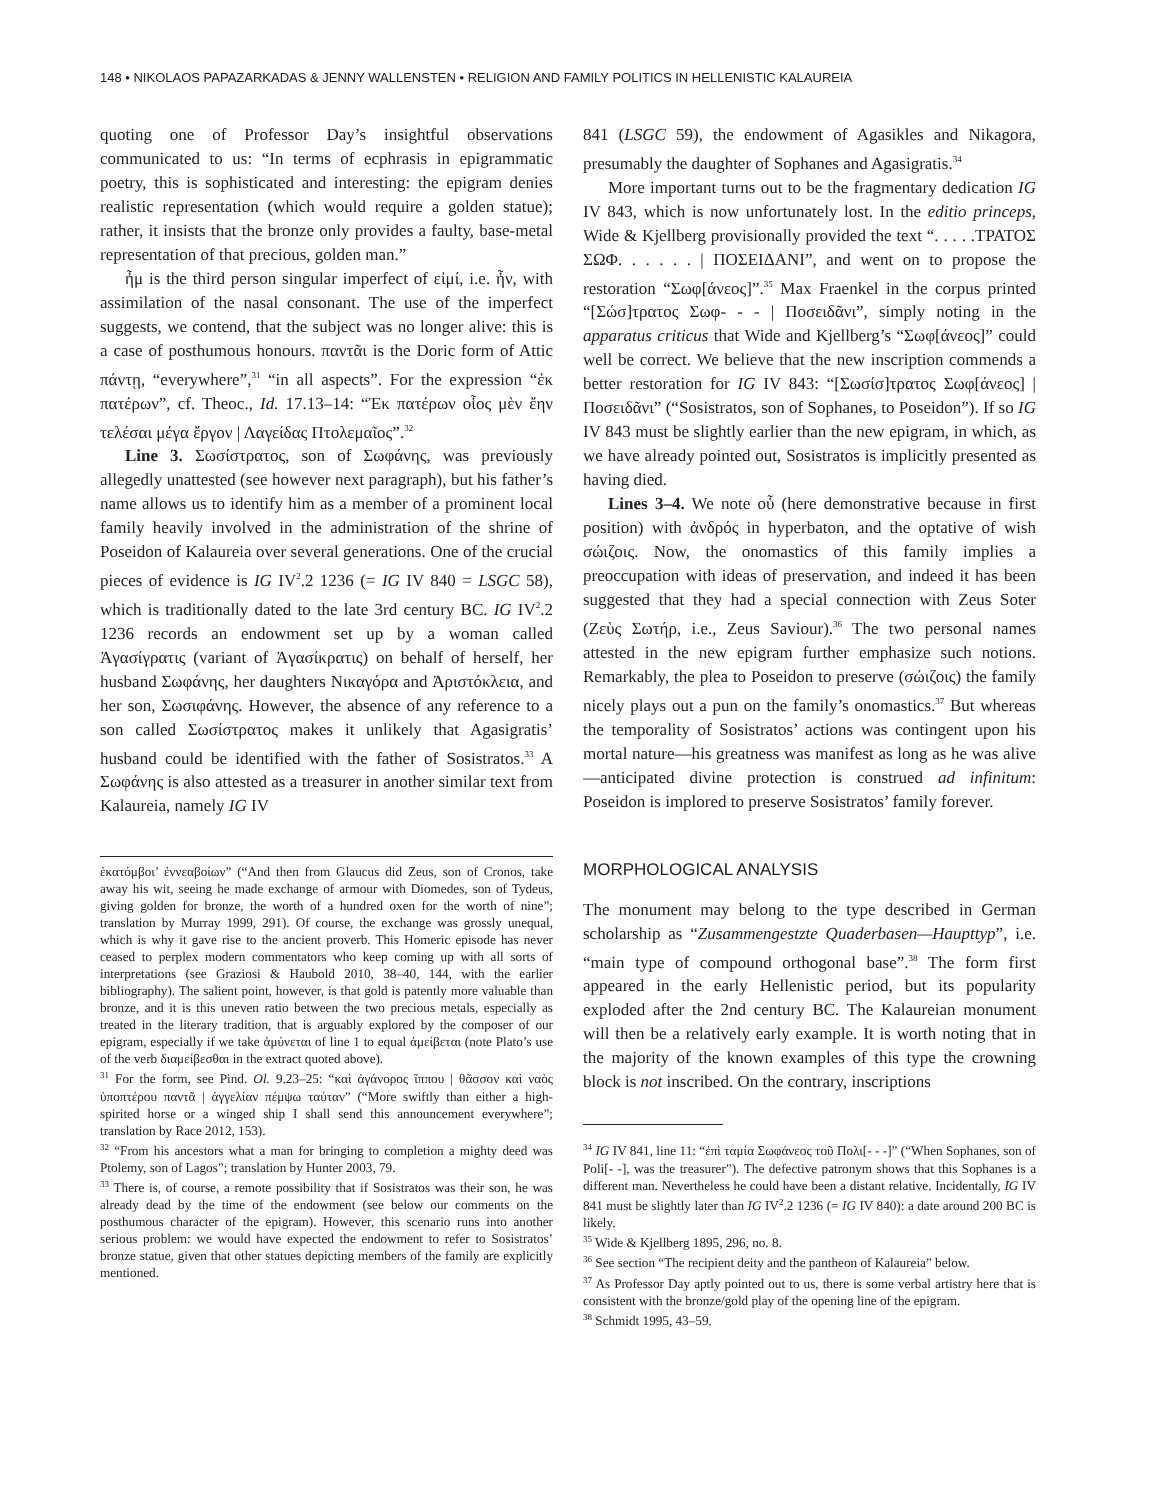148 • NIKOLAOS PAPAZARKADAS & JENNY WALLENSTEN • RELIGION AND FAMILY POLITICS IN HELLENISTIC KALAUREIA
quoting one of Professor Day’s insightful observations communicated to us: “In terms of ecphrasis in epigrammatic poetry, this is sophisticated and interesting: the epigram denies realistic representation (which would require a golden statue); rather, it insists that the bronze only provides a faulty, base-metal representation of that precious, golden man.”
ἦμ is the third person singular imperfect of εἰμί, i.e. ἦν, with assimilation of the nasal consonant. The use of the imperfect suggests, we contend, that the subject was no longer alive: this is a case of posthumous honours. παντᾶι is the Doric form of Attic πάντῃ, “everywhere”,<sup>31</sup> “in all aspects”. For the expression “ἐκ πατέρων”, cf. Theoc., Id. 17.13–14: “Ἐκ πατέρων οἷος μὲν ἔην τελέσαι μέγα ἔργον | Λαγείδας Πτολεμαῖος”.<sup>32</sup>
Line 3. Σωσίστρατος, son of Σωφάνης, was previously allegedly unattested (see however next paragraph), but his father’s name allows us to identify him as a member of a prominent local family heavily involved in the administration of the shrine of Poseidon of Kalaureia over several generations. One of the crucial pieces of evidence is IG IV<sup>2</sup>.2 1236 (= IG IV 840 = LSGC 58), which is traditionally dated to the late 3rd century BC. IG IV<sup>2</sup>.2 1236 records an endowment set up by a woman called Ἀγασίγρατις (variant of Ἀγασίκρατις) on behalf of herself, her husband Σωφάνης, her daughters Νικαγόρα and Ἀριστόκλεια, and her son, Σωσιφάνης. However, the absence of any reference to a son called Σωσίστρατος makes it unlikely that Agasigratis’ husband could be identified with the father of Sosistratos.<sup>33</sup> A Σωφάνης is also attested as a treasurer in another similar text from Kalaureia, namely IG IV
ἑκατόμβοι’ ἐννεαβοίων” (“And then from Glaucus did Zeus, son of Cronos, take away his wit, seeing he made exchange of armour with Diomedes, son of Tydeus, giving golden for bronze, the worth of a hundred oxen for the worth of nine”; translation by Murray 1999, 291). Of course, the exchange was grossly unequal, which is why it gave rise to the ancient proverb. This Homeric episode has never ceased to perplex modern commentators who keep coming up with all sorts of interpretations (see Graziosi & Haubold 2010, 38–40, 144, with the earlier bibliography). The salient point, however, is that gold is patently more valuable than bronze, and it is this uneven ratio between the two precious metals, especially as treated in the literary tradition, that is arguably explored by the composer of our epigram, especially if we take ἀμύνεται of line 1 to equal ἀμείβεται (note Plato’s use of the verb διαμείβεσθαι in the extract quoted above).
<sup>31</sup> For the form, see Pind. Ol. 9.23–25: “καὶ ἀγάνορος ἵππου | θᾶσσον καὶ ναὸς ὑποπτέρου παντᾶ | ἀγγελίαν πέμψω ταύταν” (“More swiftly than either a high-spirited horse or a winged ship I shall send this announcement everywhere”; translation by Race 2012, 153).
<sup>32</sup> “From his ancestors what a man for bringing to completion a mighty deed was Ptolemy, son of Lagos”; translation by Hunter 2003, 79.
<sup>33</sup> There is, of course, a remote possibility that if Sosistratos was their son, he was already dead by the time of the endowment (see below our comments on the posthumous character of the epigram). However, this scenario runs into another serious problem: we would have expected the endowment to refer to Sosistratos’ bronze statue, given that other statues depicting members of the family are explicitly mentioned.
841 (LSGC 59), the endowment of Agasikles and Nikagora, presumably the daughter of Sophanes and Agasigratis.<sup>34</sup>
More important turns out to be the fragmentary dedication IG IV 843, which is now unfortunately lost. In the editio princeps, Wide & Kjellberg provisionally provided the text “. . . . .ΤΡΑΤΟΣ ΣΩΦ. . . . . . | ΠΟΣΕΙΔΑΝΙ”, and went on to propose the restoration “Σωφ[άνεος]”.<sup>35</sup> Max Fraenkel in the corpus printed “[Σώσ]τρατος Σωφ- - - | Ποσειδᾶνι”, simply noting in the apparatus criticus that Wide and Kjellberg’s “Σωφ[άνεος]” could well be correct. We believe that the new inscription commends a better restoration for IG IV 843: “[Σωσίσ]τρατος Σωφ[άνεος] | Ποσειδᾶνι” (“Sosistratos, son of Sophanes, to Poseidon”). If so IG IV 843 must be slightly earlier than the new epigram, in which, as we have already pointed out, Sosistratos is implicitly presented as having died.
Lines 3–4. We note οὗ (here demonstrative because in first position) with ἀνδρός in hyperbaton, and the optative of wish σώιζοις. Now, the onomastics of this family implies a preoccupation with ideas of preservation, and indeed it has been suggested that they had a special connection with Zeus Soter (Ζεὺς Σωτήρ, i.e., Zeus Saviour).<sup>36</sup> The two personal names attested in the new epigram further emphasize such notions. Remarkably, the plea to Poseidon to preserve (σώιζοις) the family nicely plays out a pun on the family’s onomastics.<sup>37</sup> But whereas the temporality of Sosistratos’ actions was contingent upon his mortal nature—his greatness was manifest as long as he was alive—anticipated divine protection is construed ad infinitum: Poseidon is implored to preserve Sosistratos’ family forever.
MORPHOLOGICAL ANALYSIS
The monument may belong to the type described in German scholarship as “Zusammengestzte Quaderbasen—Haupttyp”, i.e. “main type of compound orthogonal base”.<sup>38</sup> The form first appeared in the early Hellenistic period, but its popularity exploded after the 2nd century BC. The Kalaureian monument will then be a relatively early example. It is worth noting that in the majority of the known examples of this type the crowning block is not inscribed. On the contrary, inscriptions
<sup>34</sup> IG IV 841, line 11: “ἐπὶ ταμία Σωφάνεος τοῦ Πολι[- - -]” (“When Sophanes, son of Poli[- -], was the treasurer”). The defective patronym shows that this Sophanes is a different man. Nevertheless he could have been a distant relative. Incidentally, IG IV 841 must be slightly later than IG IV<sup>2</sup>.2 1236 (= IG IV 840): a date around 200 BC is likely.
<sup>35</sup> Wide & Kjellberg 1895, 296, no. 8.
<sup>36</sup> See section “The recipient deity and the pantheon of Kalaureia” below.
<sup>37</sup> As Professor Day aptly pointed out to us, there is some verbal artistry here that is consistent with the bronze/gold play of the opening line of the epigram.
<sup>38</sup> Schmidt 1995, 43–59.